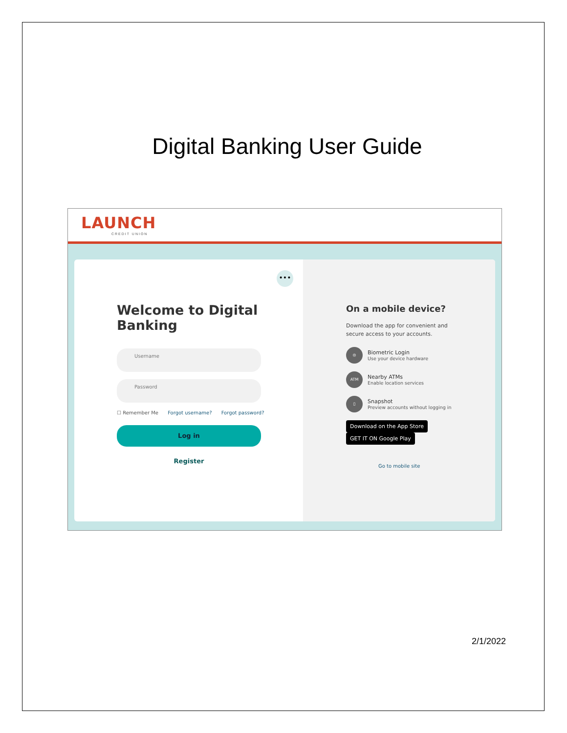Digital Banking User Guide
LAUNCH
CREDIT UNION
•••
Welcome to Digital Banking
Username
Password
☐ Remember Me Forgot username? Forgot password?
Log in
Register
On a mobile device?
Download the app for convenient and
secure access to your accounts.
◎
Biometric Login
Use your device hardware
ATM
Nearby ATMs
Enable location services
▯
Snapshot
Preview accounts without logging in
Download on the App Store GET IT ON Google Play
Go to mobile site
2/1/2022